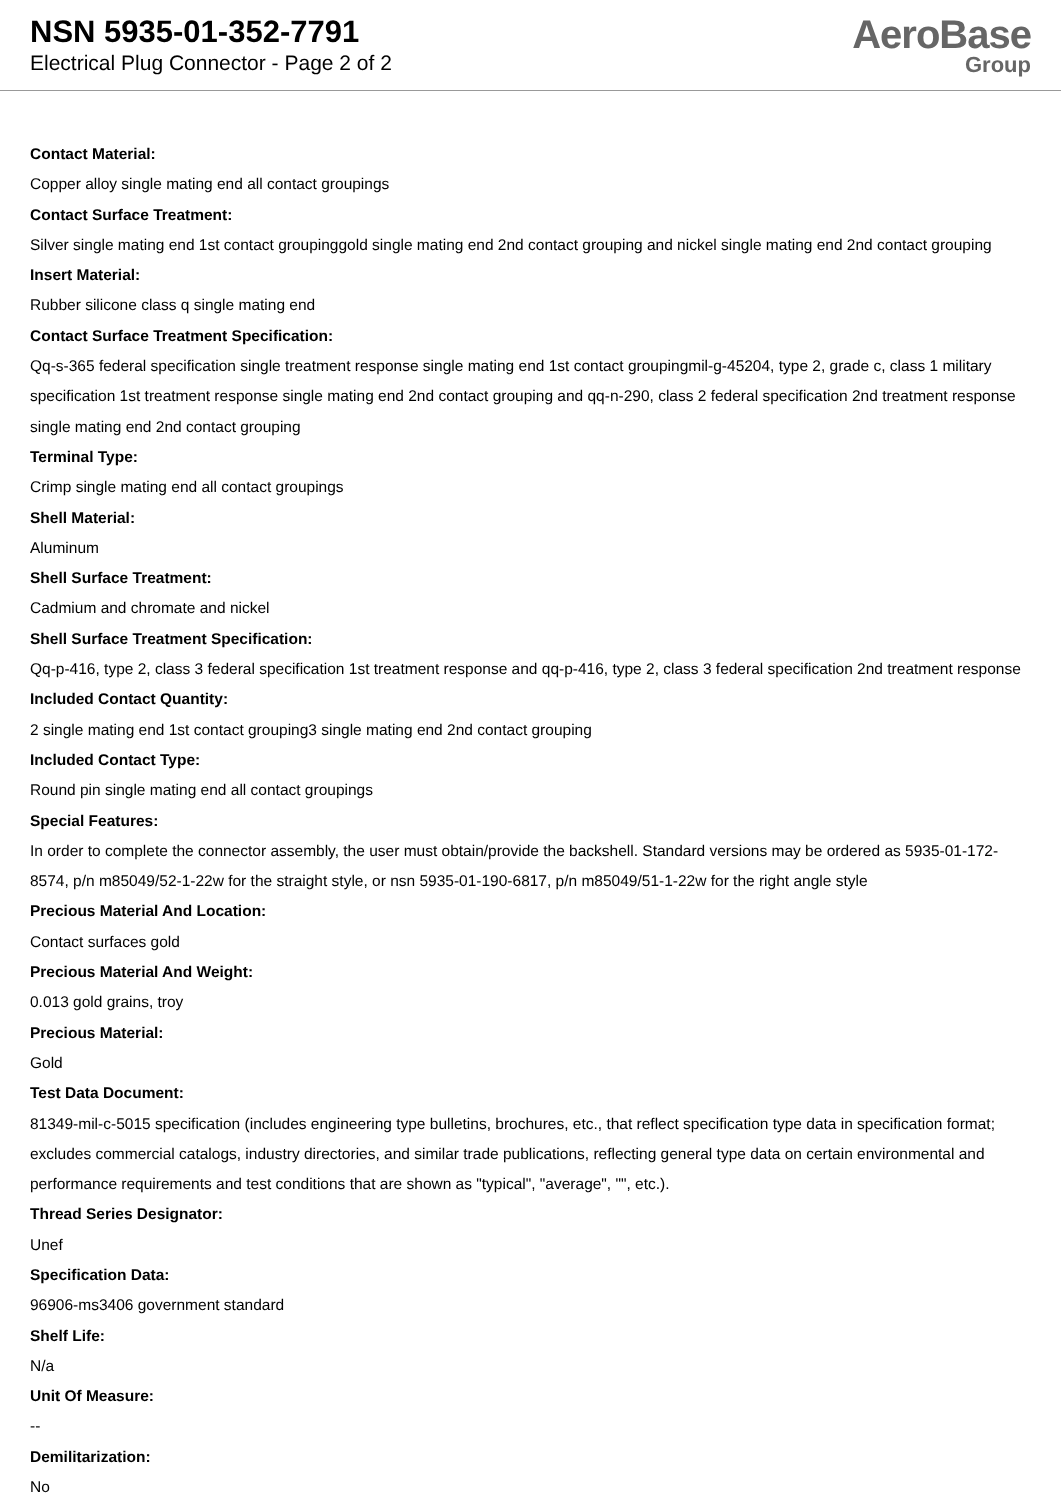NSN 5935-01-352-7791
Electrical Plug Connector - Page 2 of 2
AeroBase
Group
Contact Material:
Copper alloy single mating end all contact groupings
Contact Surface Treatment:
Silver single mating end 1st contact groupinggold single mating end 2nd contact grouping and nickel single mating end 2nd contact grouping
Insert Material:
Rubber silicone class q single mating end
Contact Surface Treatment Specification:
Qq-s-365 federal specification single treatment response single mating end 1st contact groupingmil-g-45204, type 2, grade c, class 1 military specification 1st treatment response single mating end 2nd contact grouping and qq-n-290, class 2 federal specification 2nd treatment response single mating end 2nd contact grouping
Terminal Type:
Crimp single mating end all contact groupings
Shell Material:
Aluminum
Shell Surface Treatment:
Cadmium and chromate and nickel
Shell Surface Treatment Specification:
Qq-p-416, type 2, class 3 federal specification 1st treatment response and qq-p-416, type 2, class 3 federal specification 2nd treatment response
Included Contact Quantity:
2 single mating end 1st contact grouping3 single mating end 2nd contact grouping
Included Contact Type:
Round pin single mating end all contact groupings
Special Features:
In order to complete the connector assembly, the user must obtain/provide the backshell. Standard versions may be ordered as 5935-01-172-8574, p/n m85049/52-1-22w for the straight style, or nsn 5935-01-190-6817, p/n m85049/51-1-22w for the right angle style
Precious Material And Location:
Contact surfaces gold
Precious Material And Weight:
0.013 gold grains, troy
Precious Material:
Gold
Test Data Document:
81349-mil-c-5015 specification (includes engineering type bulletins, brochures, etc., that reflect specification type data in specification format; excludes commercial catalogs, industry directories, and similar trade publications, reflecting general type data on certain environmental and performance requirements and test conditions that are shown as "typical", "average", "", etc.).
Thread Series Designator:
Unef
Specification Data:
96906-ms3406 government standard
Shelf Life:
N/a
Unit Of Measure:
--
Demilitarization:
No